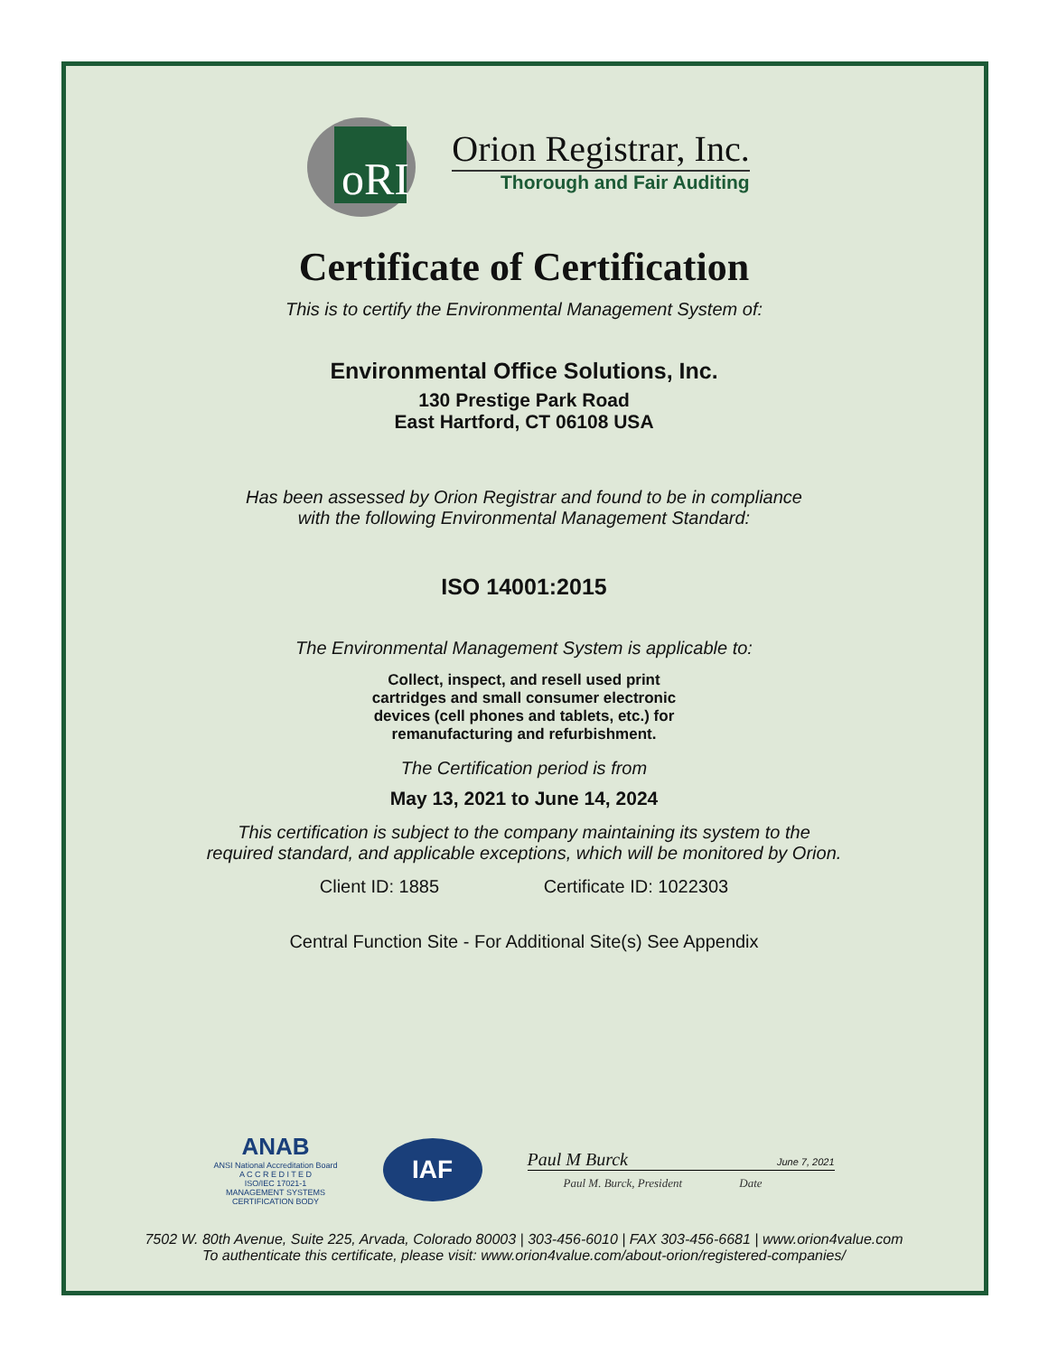oRI
Orion Registrar, Inc.
Thorough and Fair Auditing
Certificate of Certification
This is to certify the Environmental Management System of:
Environmental Office Solutions, Inc.
130 Prestige Park Road
East Hartford, CT 06108 USA
Has been assessed by Orion Registrar and found to be in compliance
with the following Environmental Management Standard:
ISO 14001:2015
The Environmental Management System is applicable to:
Collect, inspect, and resell used print
cartridges and small consumer electronic
devices (cell phones and tablets, etc.) for
remanufacturing and refurbishment.
The Certification period is from
May 13, 2021 to June 14, 2024
This certification is subject to the company maintaining its system to the
required standard, and applicable exceptions, which will be monitored by Orion.
Client ID: 1885 Certificate ID: 1022303
Central Function Site - For Additional Site(s) See Appendix
ANAB
ANSI National Accreditation Board
A C C R E D I T E D
ISO/IEC 17021-1
MANAGEMENT SYSTEMS
CERTIFICATION BODY
IAF
Paul M Burck June 7, 2021
Paul M. Burck, President Date
7502 W. 80th Avenue, Suite 225, Arvada, Colorado 80003 | 303-456-6010 | FAX 303-456-6681 | www.orion4value.com
To authenticate this certificate, please visit: www.orion4value.com/about-orion/registered-companies/